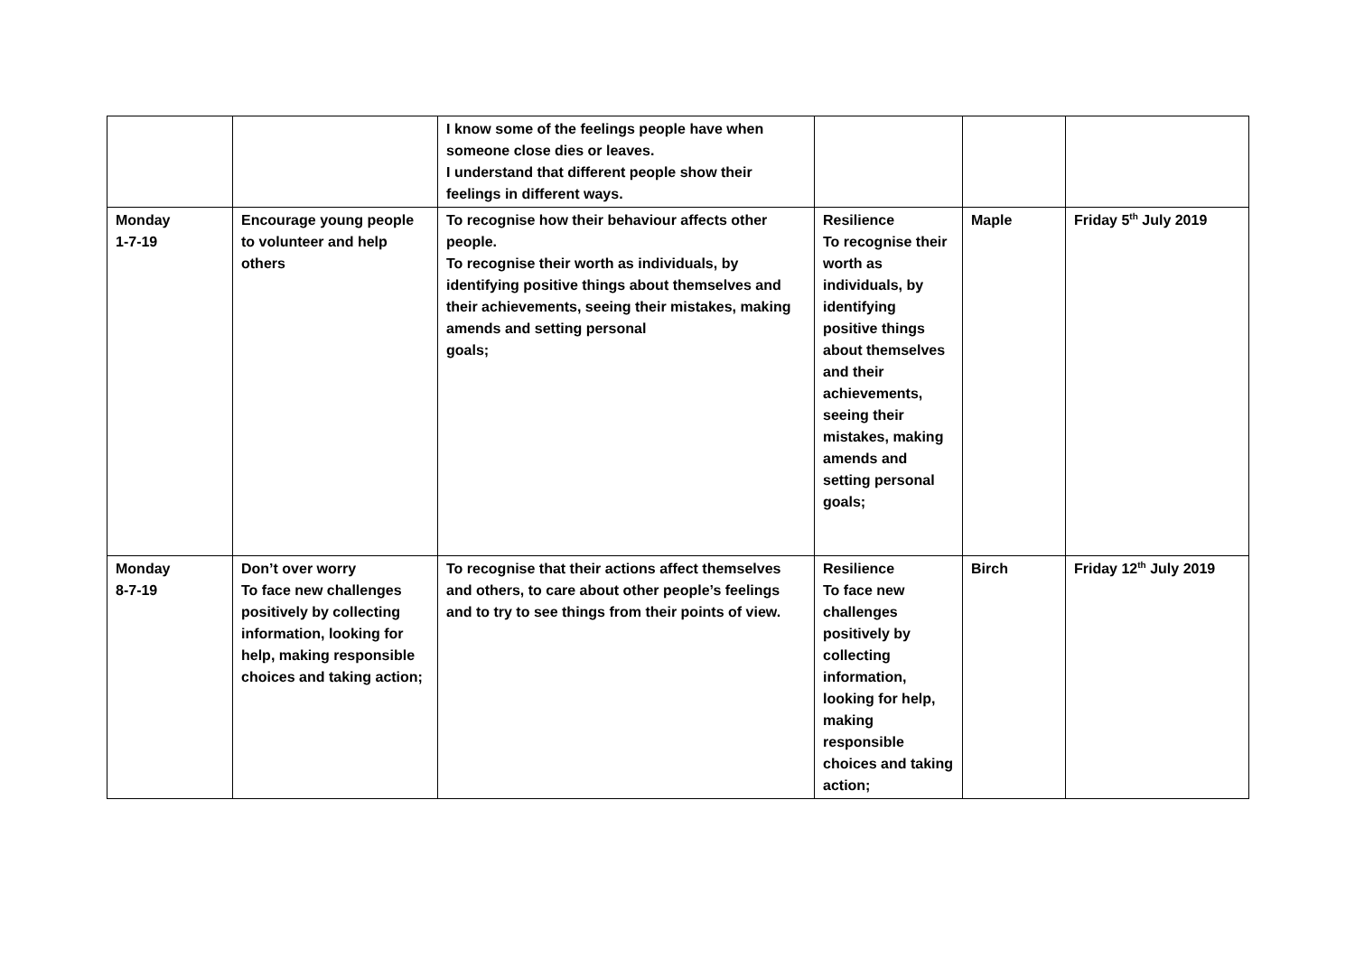| | | I know some of the feelings people have when someone close dies or leaves. I understand that different people show their feelings in different ways. | | | |
| Monday 1-7-19 | Encourage young people to volunteer and help others | To recognise how their behaviour affects other people. To recognise their worth as individuals, by identifying positive things about themselves and their achievements, seeing their mistakes, making amends and setting personal goals; | Resilience To recognise their worth as individuals, by identifying positive things about themselves and their achievements, seeing their mistakes, making amends and setting personal goals; | Maple | Friday 5<sup>th</sup> July 2019 |
| Monday 8-7-19 | Don’t over worry To face new challenges positively by collecting information, looking for help, making responsible choices and taking action; | To recognise that their actions affect themselves and others, to care about other people’s feelings and to try to see things from their points of view. | Resilience To face new challenges positively by collecting information, looking for help, making responsible choices and taking action; | Birch | Friday 12<sup>th</sup> July 2019 |